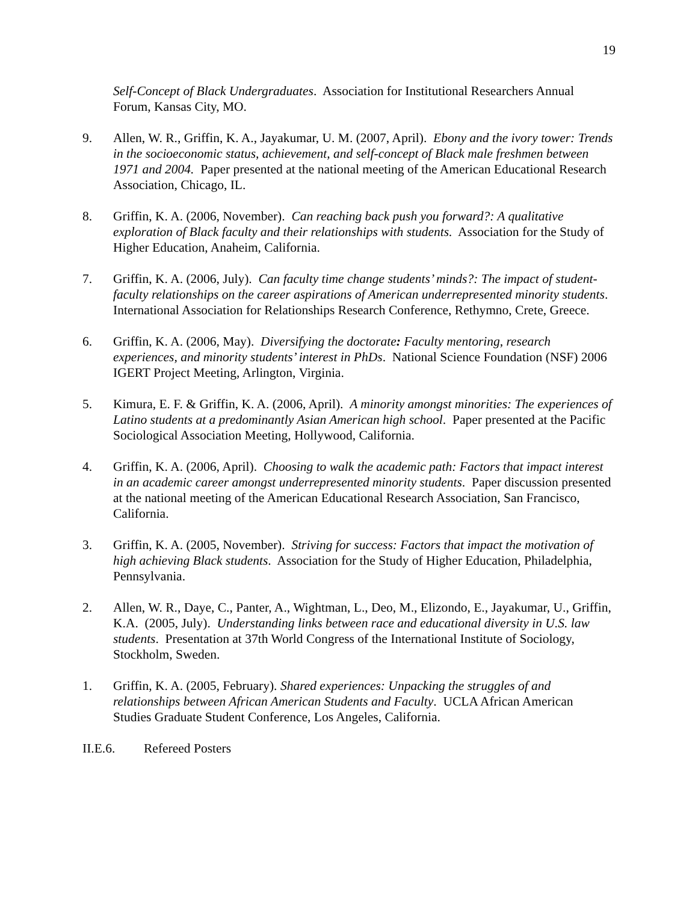19
Self-Concept of Black Undergraduates. Association for Institutional Researchers Annual Forum, Kansas City, MO.
9. Allen, W. R., Griffin, K. A., Jayakumar, U. M. (2007, April). Ebony and the ivory tower: Trends in the socioeconomic status, achievement, and self-concept of Black male freshmen between 1971 and 2004. Paper presented at the national meeting of the American Educational Research Association, Chicago, IL.
8. Griffin, K. A. (2006, November). Can reaching back push you forward?: A qualitative exploration of Black faculty and their relationships with students. Association for the Study of Higher Education, Anaheim, California.
7. Griffin, K. A. (2006, July). Can faculty time change students’ minds?: The impact of student-faculty relationships on the career aspirations of American underrepresented minority students. International Association for Relationships Research Conference, Rethymno, Crete, Greece.
6. Griffin, K. A. (2006, May). Diversifying the doctorate: Faculty mentoring, research experiences, and minority students’ interest in PhDs. National Science Foundation (NSF) 2006 IGERT Project Meeting, Arlington, Virginia.
5. Kimura, E. F. & Griffin, K. A. (2006, April). A minority amongst minorities: The experiences of Latino students at a predominantly Asian American high school. Paper presented at the Pacific Sociological Association Meeting, Hollywood, California.
4. Griffin, K. A. (2006, April). Choosing to walk the academic path: Factors that impact interest in an academic career amongst underrepresented minority students. Paper discussion presented at the national meeting of the American Educational Research Association, San Francisco, California.
3. Griffin, K. A. (2005, November). Striving for success: Factors that impact the motivation of high achieving Black students. Association for the Study of Higher Education, Philadelphia, Pennsylvania.
2. Allen, W. R., Daye, C., Panter, A., Wightman, L., Deo, M., Elizondo, E., Jayakumar, U., Griffin, K.A. (2005, July). Understanding links between race and educational diversity in U.S. law students. Presentation at 37th World Congress of the International Institute of Sociology, Stockholm, Sweden.
1. Griffin, K. A. (2005, February). Shared experiences: Unpacking the struggles of and relationships between African American Students and Faculty. UCLA African American Studies Graduate Student Conference, Los Angeles, California.
II.E.6. Refereed Posters